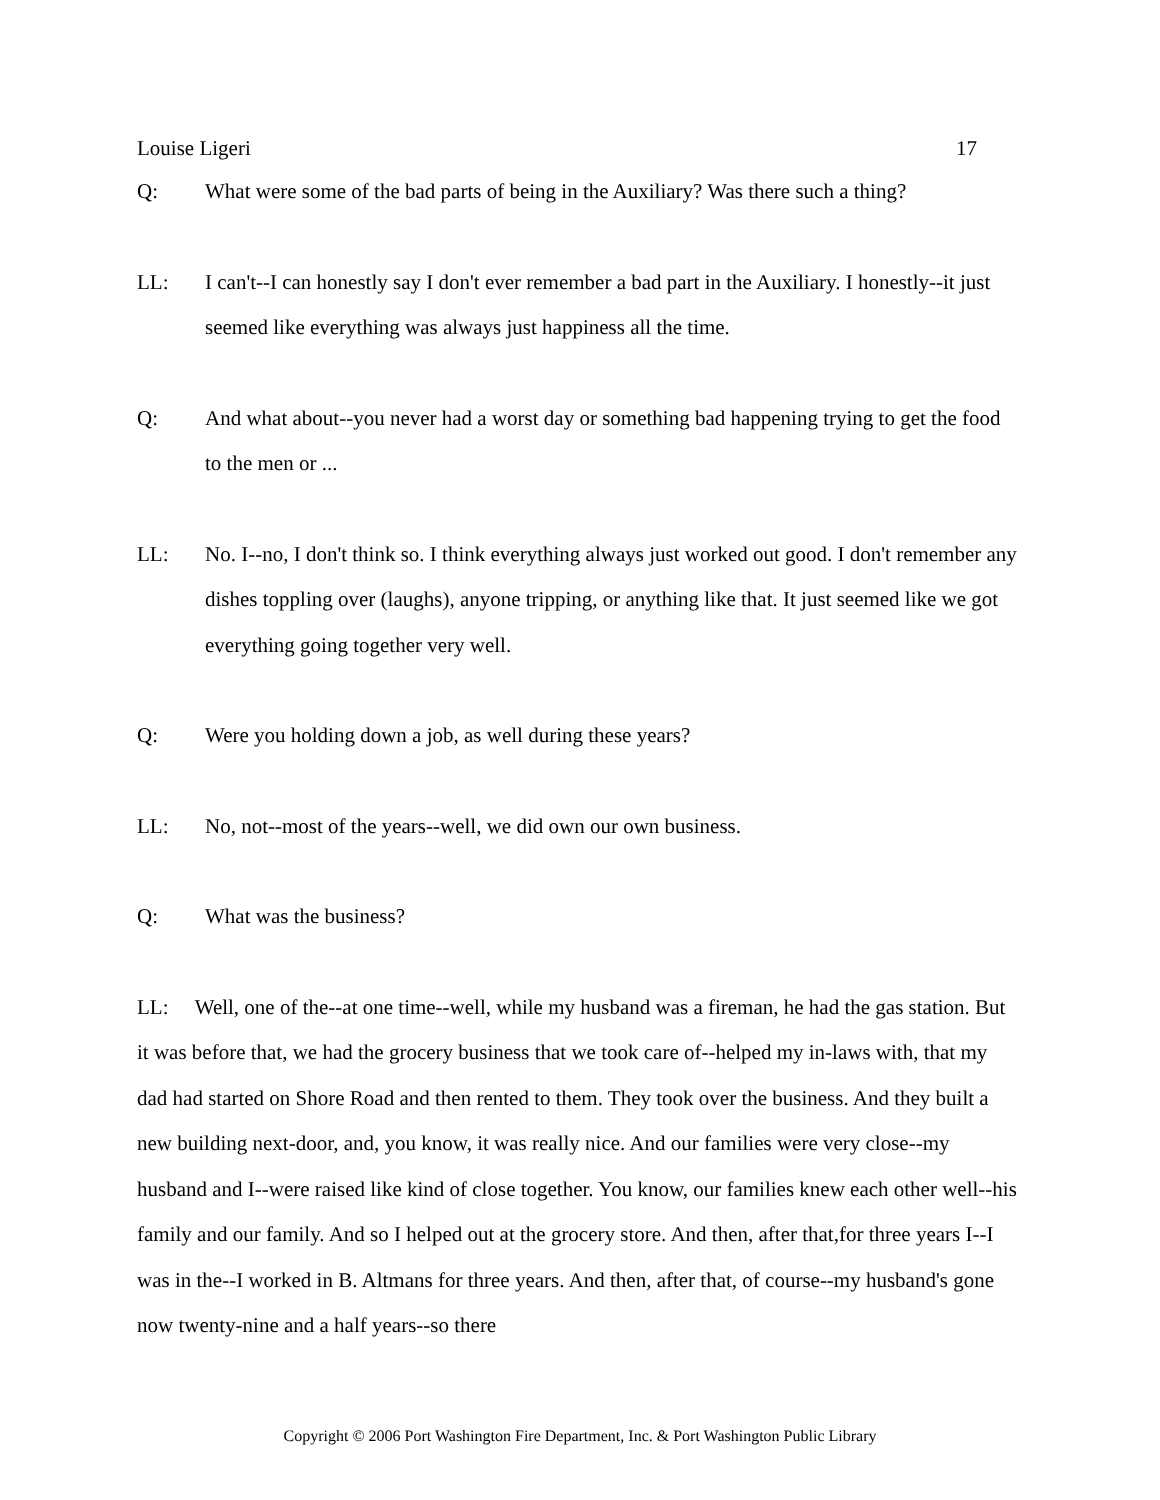Louise Ligeri 17
Q: What were some of the bad parts of being in the Auxiliary? Was there such a thing?
LL: I can't--I can honestly say I don't ever remember a bad part in the Auxiliary. I honestly--it just seemed like everything was always just happiness all the time.
Q: And what about--you never had a worst day or something bad happening trying to get the food to the men or ...
LL: No. I--no, I don't think so. I think everything always just worked out good. I don't remember any dishes toppling over (laughs), anyone tripping, or anything like that. It just seemed like we got everything going together very well.
Q: Were you holding down a job, as well during these years?
LL: No, not--most of the years--well, we did own our own business.
Q: What was the business?
LL: Well, one of the--at one time--well, while my husband was a fireman, he had the gas station. But it was before that, we had the grocery business that we took care of--helped my in-laws with, that my dad had started on Shore Road and then rented to them. They took over the business. And they built a new building next-door, and, you know, it was really nice. And our families were very close--my husband and I--were raised like kind of close together. You know, our families knew each other well--his family and our family. And so I helped out at the grocery store. And then, after that,for three years I--I was in the--I worked in B. Altmans for three years. And then, after that, of course--my husband's gone now twenty-nine and a half years--so there
Copyright © 2006 Port Washington Fire Department, Inc. & Port Washington Public Library